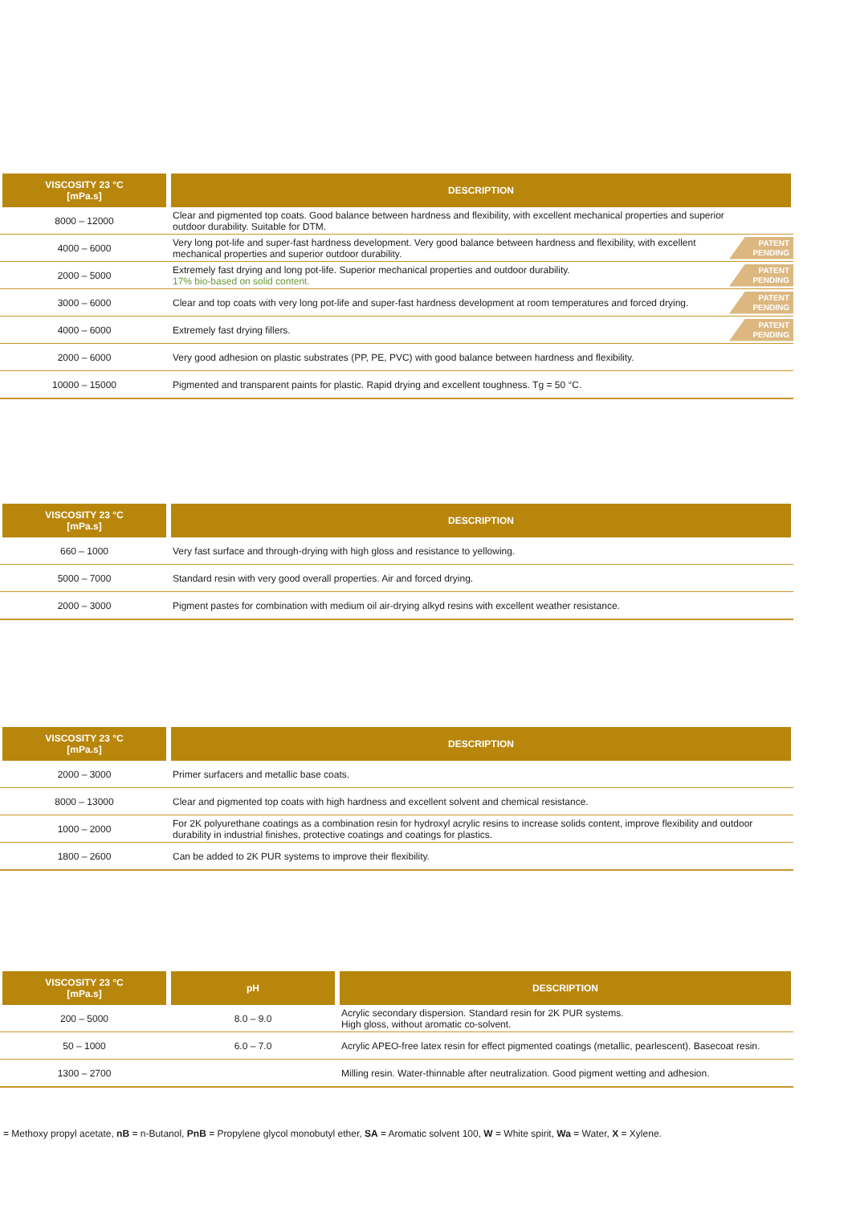| VISCOSITY 23 °C [mPa.s] | DESCRIPTION | |
| --- | --- | --- |
| 8000 – 12000 | Clear and pigmented top coats. Good balance between hardness and flexibility, with excellent mechanical properties and superior outdoor durability. Suitable for DTM. | |
| 4000 – 6000 | Very long pot-life and super-fast hardness development. Very good balance between hardness and flexibility, with excellent mechanical properties and superior outdoor durability. | PATENT PENDING |
| 2000 – 5000 | Extremely fast drying and long pot-life. Superior mechanical properties and outdoor durability. 17% bio-based on solid content. | PATENT PENDING |
| 3000 – 6000 | Clear and top coats with very long pot-life and super-fast hardness development at room temperatures and forced drying. | PATENT PENDING |
| 4000 – 6000 | Extremely fast drying fillers. | PATENT PENDING |
| 2000 – 6000 | Very good adhesion on plastic substrates (PP, PE, PVC) with good balance between hardness and flexibility. | |
| 10000 – 15000 | Pigmented and transparent paints for plastic. Rapid drying and excellent toughness. Tg = 50 °C. | |
| VISCOSITY 23 °C [mPa.s] | DESCRIPTION |
| --- | --- |
| 660 – 1000 | Very fast surface and through-drying with high gloss and resistance to yellowing. |
| 5000 – 7000 | Standard resin with very good overall properties. Air and forced drying. |
| 2000 – 3000 | Pigment pastes for combination with medium oil air-drying alkyd resins with excellent weather resistance. |
| VISCOSITY 23 °C [mPa.s] | DESCRIPTION |
| --- | --- |
| 2000 – 3000 | Primer surfacers and metallic base coats. |
| 8000 – 13000 | Clear and pigmented top coats with high hardness and excellent solvent and chemical resistance. |
| 1000 – 2000 | For 2K polyurethane coatings as a combination resin for hydroxyl acrylic resins to increase solids content, improve flexibility and outdoor durability in industrial finishes, protective coatings and coatings for plastics. |
| 1800 – 2600 | Can be added to 2K PUR systems to improve their flexibility. |
| VISCOSITY 23 °C [mPa.s] | pH | DESCRIPTION |
| --- | --- | --- |
| 200 – 5000 | 8.0 – 9.0 | Acrylic secondary dispersion. Standard resin for 2K PUR systems. High gloss, without aromatic co-solvent. |
| 50 – 1000 | 6.0 – 7.0 | Acrylic APEO-free latex resin for effect pigmented coatings (metallic, pearlescent). Basecoat resin. |
| 1300 – 2700 | | Milling resin. Water-thinnable after neutralization. Good pigment wetting and adhesion. |
= Methoxy propyl acetate, nB = n-Butanol, PnB = Propylene glycol monobutyl ether, SA = Aromatic solvent 100, W = White spirit, Wa = Water, X = Xylene.